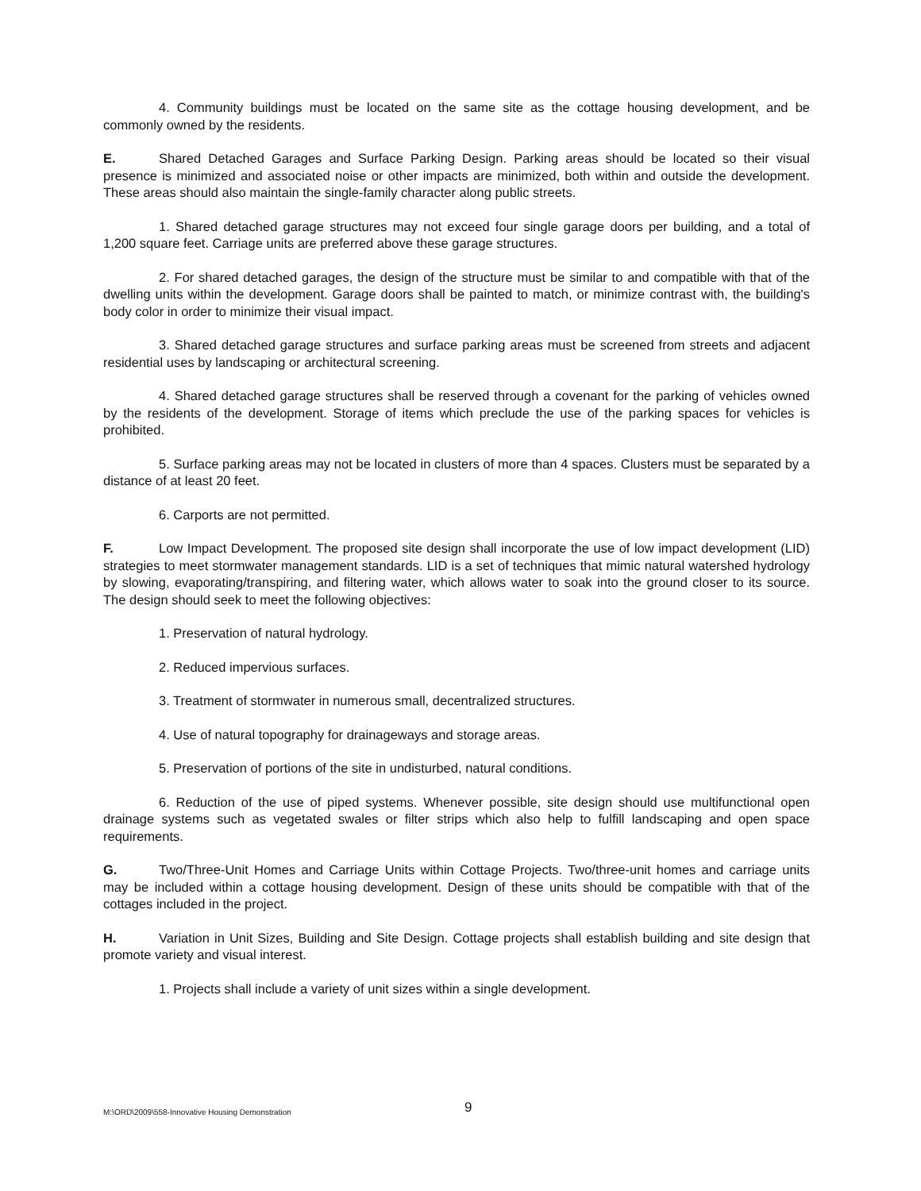4. Community buildings must be located on the same site as the cottage housing development, and be commonly owned by the residents.
E. Shared Detached Garages and Surface Parking Design. Parking areas should be located so their visual presence is minimized and associated noise or other impacts are minimized, both within and outside the development. These areas should also maintain the single-family character along public streets.
1. Shared detached garage structures may not exceed four single garage doors per building, and a total of 1,200 square feet. Carriage units are preferred above these garage structures.
2. For shared detached garages, the design of the structure must be similar to and compatible with that of the dwelling units within the development. Garage doors shall be painted to match, or minimize contrast with, the building's body color in order to minimize their visual impact.
3. Shared detached garage structures and surface parking areas must be screened from streets and adjacent residential uses by landscaping or architectural screening.
4. Shared detached garage structures shall be reserved through a covenant for the parking of vehicles owned by the residents of the development. Storage of items which preclude the use of the parking spaces for vehicles is prohibited.
5. Surface parking areas may not be located in clusters of more than 4 spaces. Clusters must be separated by a distance of at least 20 feet.
6. Carports are not permitted.
F. Low Impact Development. The proposed site design shall incorporate the use of low impact development (LID) strategies to meet stormwater management standards. LID is a set of techniques that mimic natural watershed hydrology by slowing, evaporating/transpiring, and filtering water, which allows water to soak into the ground closer to its source. The design should seek to meet the following objectives:
1. Preservation of natural hydrology.
2. Reduced impervious surfaces.
3. Treatment of stormwater in numerous small, decentralized structures.
4. Use of natural topography for drainageways and storage areas.
5. Preservation of portions of the site in undisturbed, natural conditions.
6. Reduction of the use of piped systems. Whenever possible, site design should use multifunctional open drainage systems such as vegetated swales or filter strips which also help to fulfill landscaping and open space requirements.
G. Two/Three-Unit Homes and Carriage Units within Cottage Projects. Two/three-unit homes and carriage units may be included within a cottage housing development. Design of these units should be compatible with that of the cottages included in the project.
H. Variation in Unit Sizes, Building and Site Design. Cottage projects shall establish building and site design that promote variety and visual interest.
1. Projects shall include a variety of unit sizes within a single development.
M:\ORD\2009\558-Innovative Housing Demonstration 9